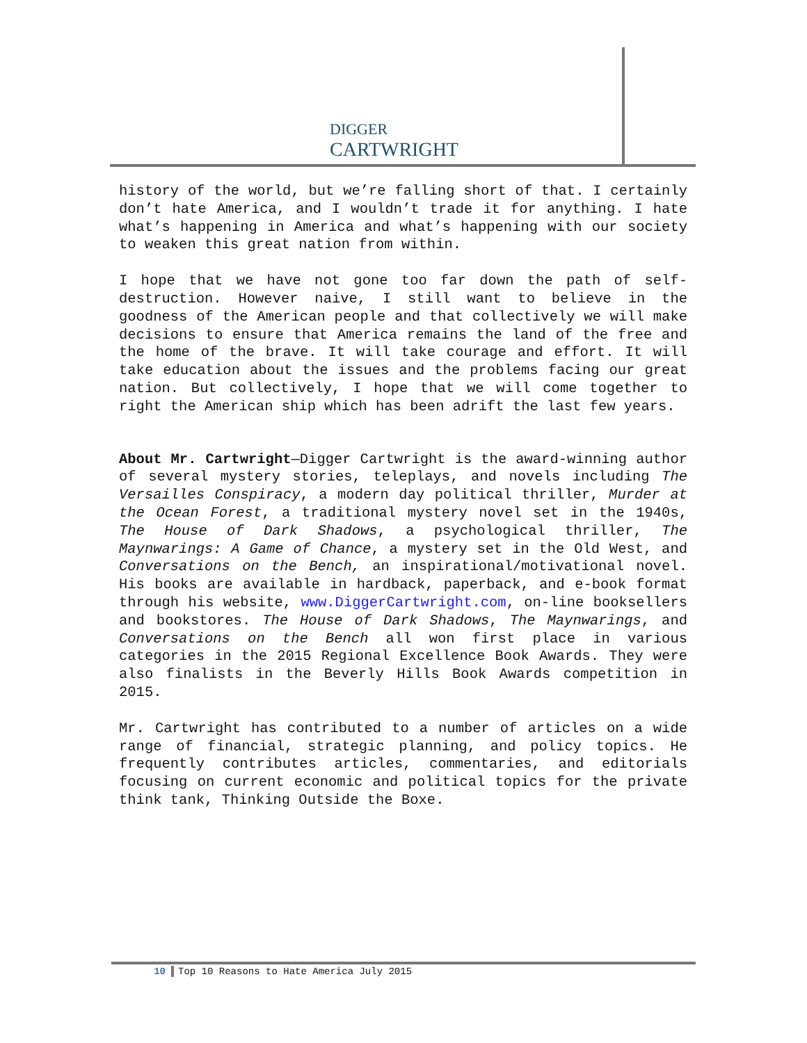DIGGER
CARTWRIGHT
history of the world, but we’re falling short of that. I certainly don’t hate America, and I wouldn’t trade it for anything. I hate what’s happening in America and what’s happening with our society to weaken this great nation from within.
I hope that we have not gone too far down the path of self-destruction. However naive, I still want to believe in the goodness of the American people and that collectively we will make decisions to ensure that America remains the land of the free and the home of the brave. It will take courage and effort. It will take education about the issues and the problems facing our great nation. But collectively, I hope that we will come together to right the American ship which has been adrift the last few years.
About Mr. Cartwright—Digger Cartwright is the award-winning author of several mystery stories, teleplays, and novels including The Versailles Conspiracy, a modern day political thriller, Murder at the Ocean Forest, a traditional mystery novel set in the 1940s, The House of Dark Shadows, a psychological thriller, The Maynwarings: A Game of Chance, a mystery set in the Old West, and Conversations on the Bench, an inspirational/motivational novel. His books are available in hardback, paperback, and e-book format through his website, www.DiggerCartwright.com, on-line booksellers and bookstores. The House of Dark Shadows, The Maynwarings, and Conversations on the Bench all won first place in various categories in the 2015 Regional Excellence Book Awards. They were also finalists in the Beverly Hills Book Awards competition in 2015.
Mr. Cartwright has contributed to a number of articles on a wide range of financial, strategic planning, and policy topics. He frequently contributes articles, commentaries, and editorials focusing on current economic and political topics for the private think tank, Thinking Outside the Boxe.
10 Top 10 Reasons to Hate America July 2015